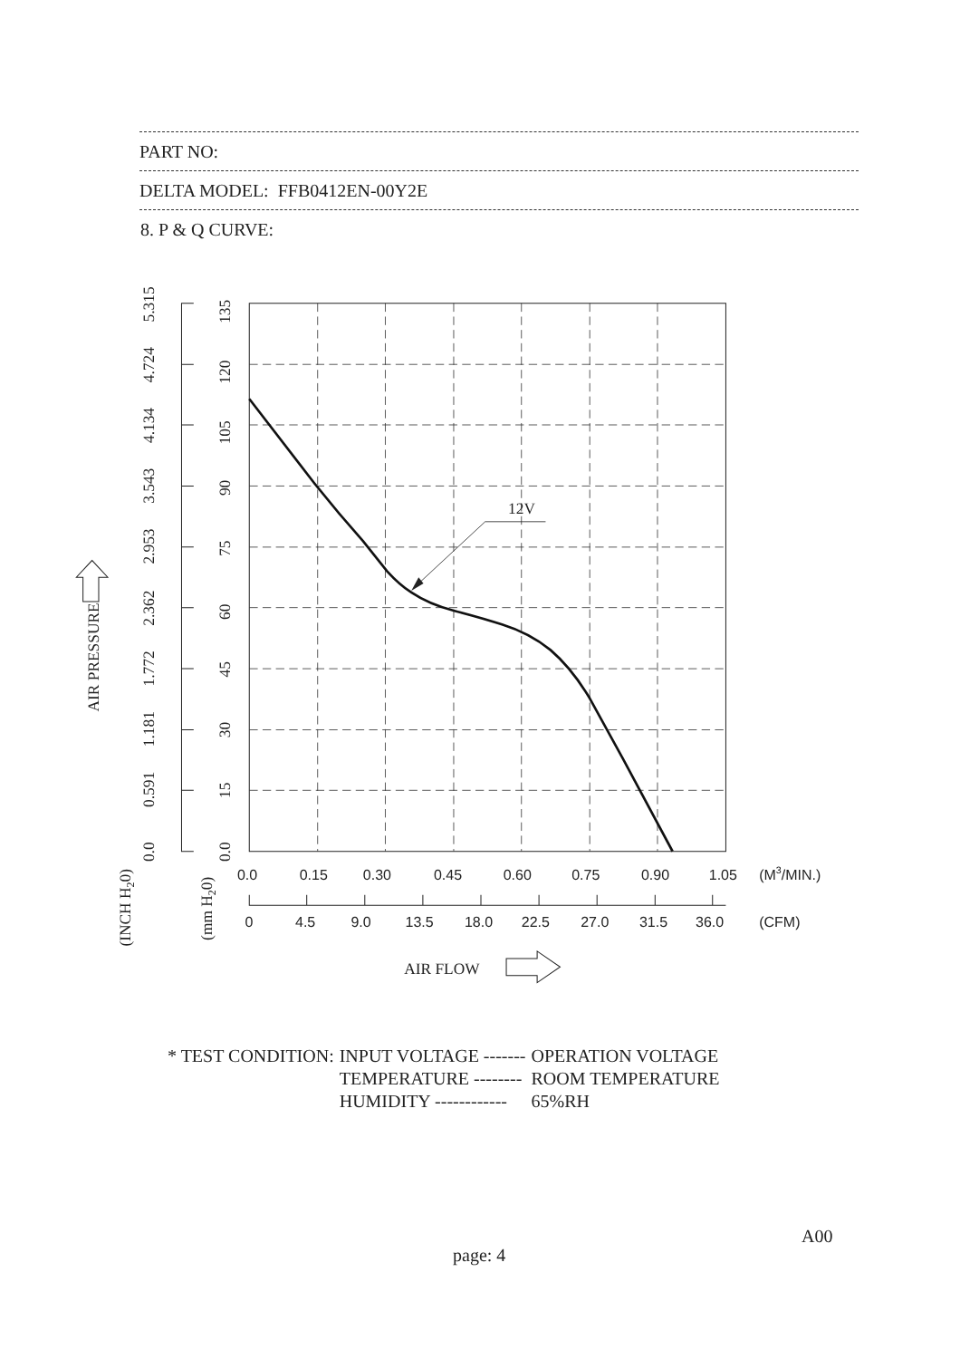PART NO:
DELTA MODEL: FFB0412EN-00Y2E
8. P & Q CURVE:
12V
0.0
0.591
1.181
1.772
2.362
2.953
3.543
4.134
4.724
5.315
0.0
15
30
45
60
75
90
105
120
135
AIR PRESSURE
(INCH H20)
(mm H20)
0.0
0.15
0.30
0.45
0.60
0.75
0.90
1.05
(M3/MIN.)
0
4.5
9.0
13.5
18.0
22.5
27.0
31.5
36.0
(CFM)
AIR FLOW
| * TEST CONDITION: | INPUT VOLTAGE ------- | OPERATION VOLTAGE |
| | TEMPERATURE -------- | ROOM TEMPERATURE |
| | HUMIDITY ------------ | 65%RH |
A00
page: 4